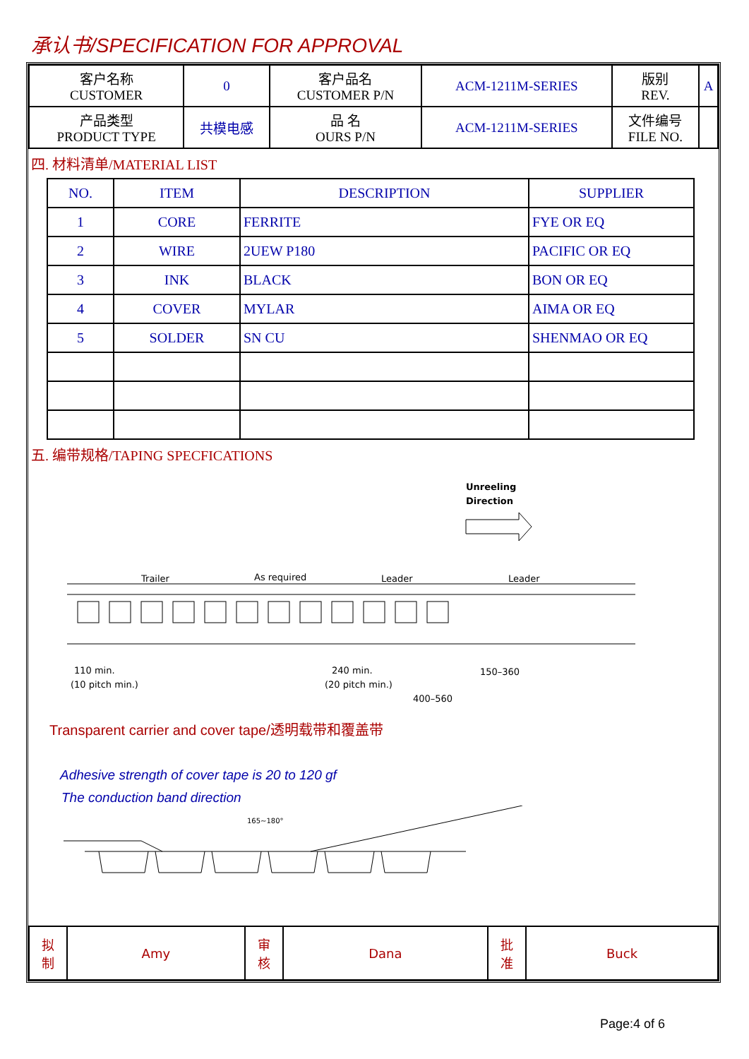承认书/SPECIFICATION FOR APPROVAL
| 客户名称 CUSTOMER | 0 | 客户品名 CUSTOMER P/N | ACM-1211M-SERIES | 版别 REV. | A |
| 产品类型 PRODUCT TYPE | 共模电感 | 品 名 OURS P/N | ACM-1211M-SERIES | 文件编号 FILE NO. | |
四. 材料清单/MATERIAL LIST
| NO. | ITEM | DESCRIPTION | SUPPLIER |
| --- | --- | --- | --- |
| 1 | CORE | FERRITE | FYE OR EQ |
| 2 | WIRE | 2UEW P180 | PACIFIC OR EQ |
| 3 | INK | BLACK | BON OR EQ |
| 4 | COVER | MYLAR | AIMA OR EQ |
| 5 | SOLDER | SN CU | SHENMAO OR EQ |
五. 编带规格/TAPING SPECFICATIONS
Unreeling
Direction
Trailer
As required
Leader
Leader
110 min.
(10 pitch min.)
240 min.
(20 pitch min.)
150–360
400–560
Transparent carrier and cover tape/透明载带和覆盖带
Adhesive strength of cover tape is 20 to 120 gf
The conduction band direction
165~180°
| 拟 制 | Amy | 审 核 | Dana | 批 准 | Buck |
Page:4 of 6